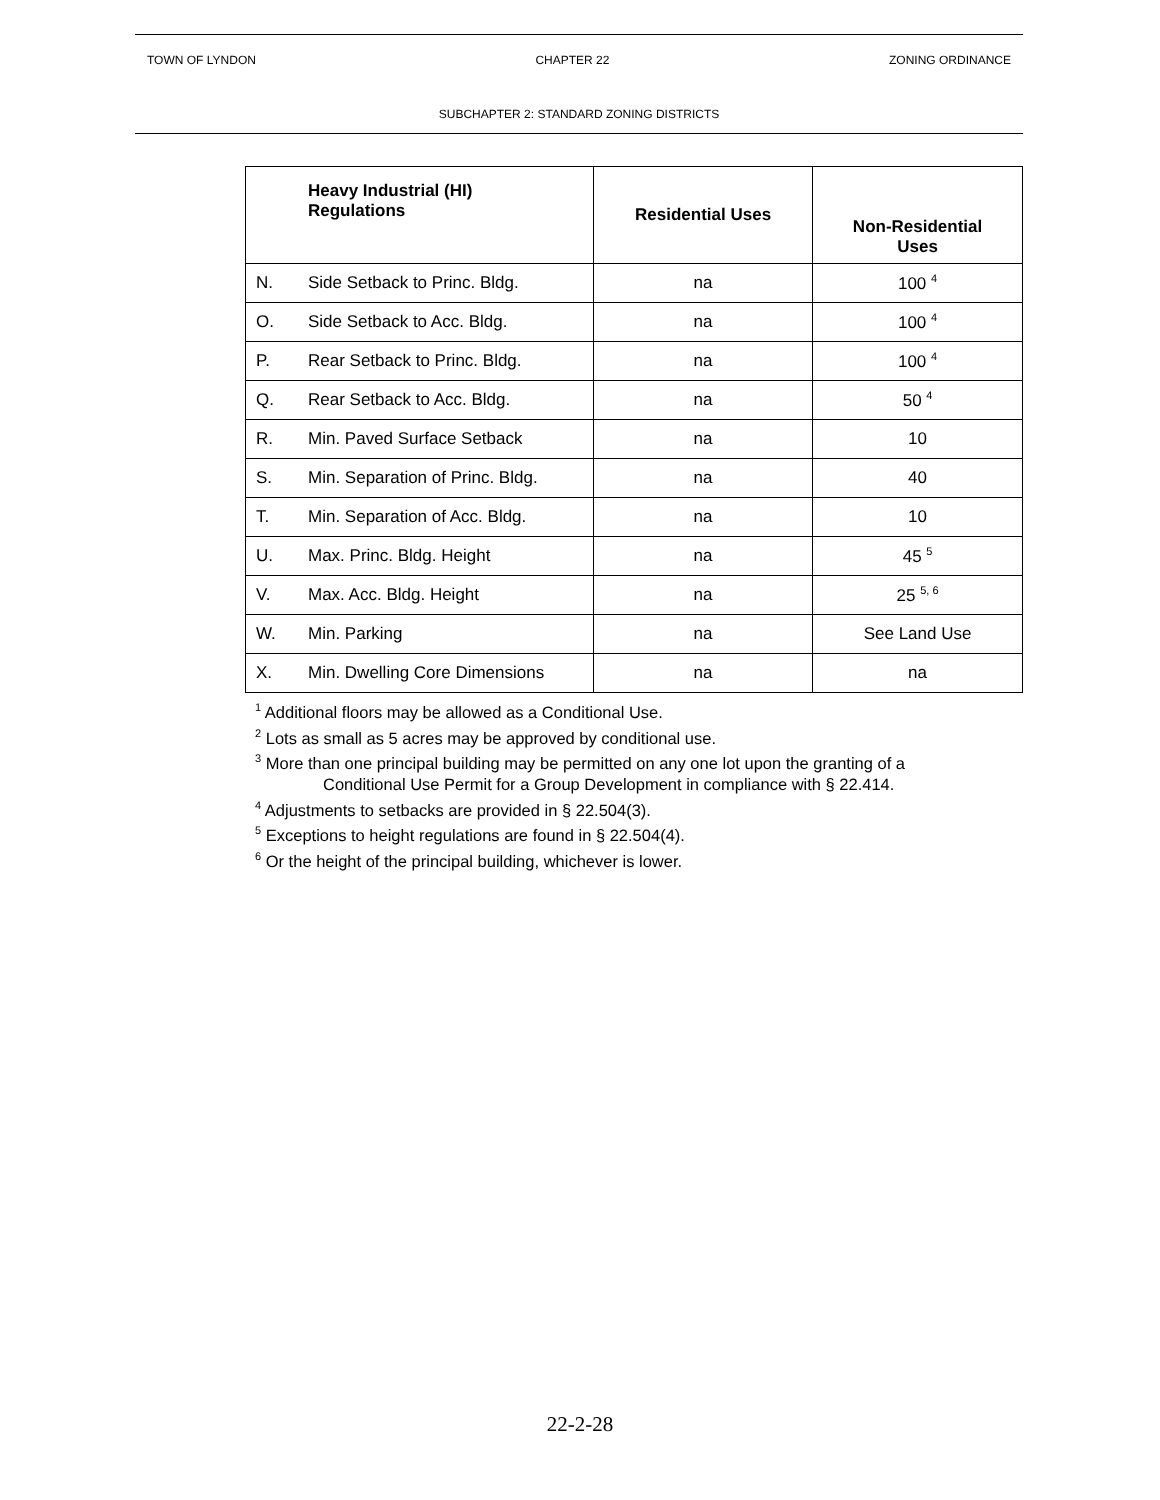TOWN OF LYNDON CHAPTER 22 ZONING ORDINANCE
SUBCHAPTER 2: STANDARD ZONING DISTRICTS
| | Heavy Industrial (HI) Regulations | Residential Uses | Non-Residential Uses |
| --- | --- | --- | --- |
| N. | Side Setback to Princ. Bldg. | na | 100 <sup>4</sup> |
| O. | Side Setback to Acc. Bldg. | na | 100 <sup>4</sup> |
| P. | Rear Setback to Princ. Bldg. | na | 100 <sup>4</sup> |
| Q. | Rear Setback to Acc. Bldg. | na | 50 <sup>4</sup> |
| R. | Min. Paved Surface Setback | na | 10 |
| S. | Min. Separation of Princ. Bldg. | na | 40 |
| T. | Min. Separation of Acc. Bldg. | na | 10 |
| U. | Max. Princ. Bldg. Height | na | 45 <sup>5</sup> |
| V. | Max. Acc. Bldg. Height | na | 25 <sup>5, 6</sup> |
| W. | Min. Parking | na | See Land Use |
| X. | Min. Dwelling Core Dimensions | na | na |
<sup>1</sup> Additional floors may be allowed as a Conditional Use.
<sup>2</sup> Lots as small as 5 acres may be approved by conditional use.
<sup>3</sup> More than one principal building may be permitted on any one lot upon the granting of a
Conditional Use Permit for a Group Development in compliance with § 22.414.
<sup>4</sup> Adjustments to setbacks are provided in § 22.504(3).
<sup>5</sup> Exceptions to height regulations are found in § 22.504(4).
<sup>6</sup> Or the height of the principal building, whichever is lower.
22-2-28